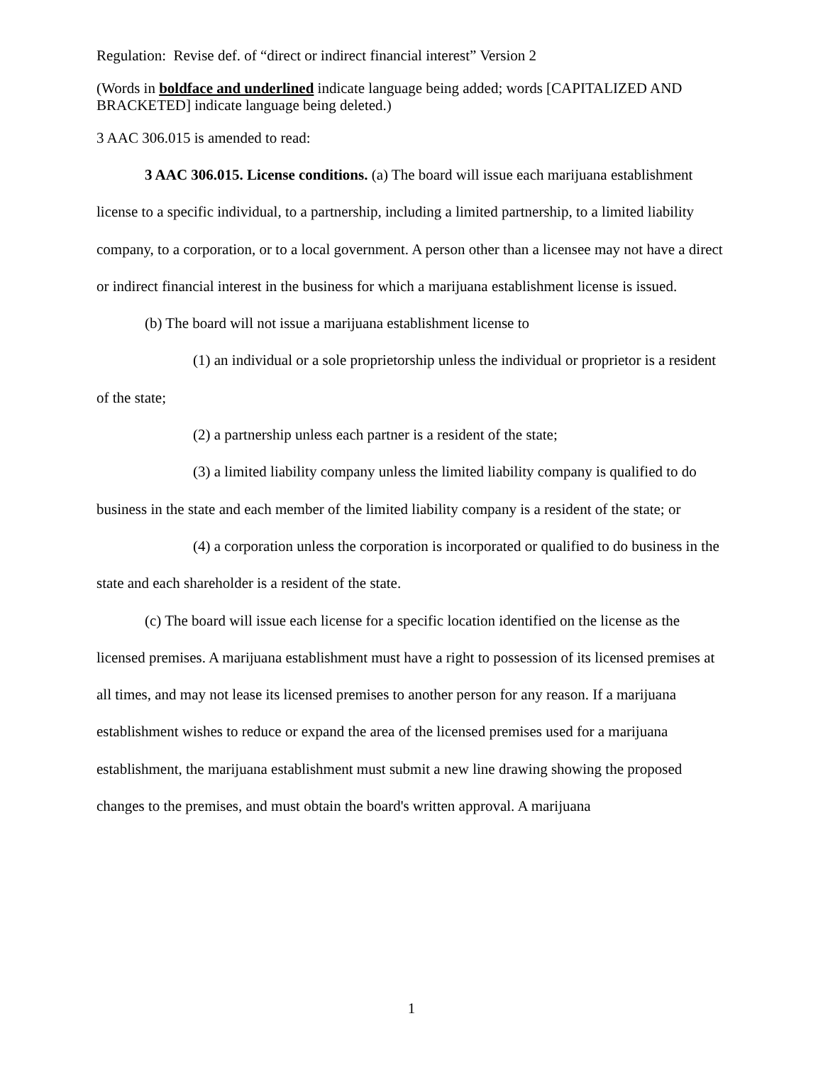Regulation: Revise def. of “direct or indirect financial interest” Version 2
(Words in boldface and underlined indicate language being added; words [CAPITALIZED AND BRACKETED] indicate language being deleted.)
3 AAC 306.015 is amended to read:
3 AAC 306.015. License conditions. (a) The board will issue each marijuana establishment license to a specific individual, to a partnership, including a limited partnership, to a limited liability company, to a corporation, or to a local government. A person other than a licensee may not have a direct or indirect financial interest in the business for which a marijuana establishment license is issued.
(b) The board will not issue a marijuana establishment license to
(1) an individual or a sole proprietorship unless the individual or proprietor is a resident of the state;
(2) a partnership unless each partner is a resident of the state;
(3) a limited liability company unless the limited liability company is qualified to do business in the state and each member of the limited liability company is a resident of the state; or
(4) a corporation unless the corporation is incorporated or qualified to do business in the state and each shareholder is a resident of the state.
(c) The board will issue each license for a specific location identified on the license as the licensed premises. A marijuana establishment must have a right to possession of its licensed premises at all times, and may not lease its licensed premises to another person for any reason. If a marijuana establishment wishes to reduce or expand the area of the licensed premises used for a marijuana establishment, the marijuana establishment must submit a new line drawing showing the proposed changes to the premises, and must obtain the board's written approval. A marijuana
1